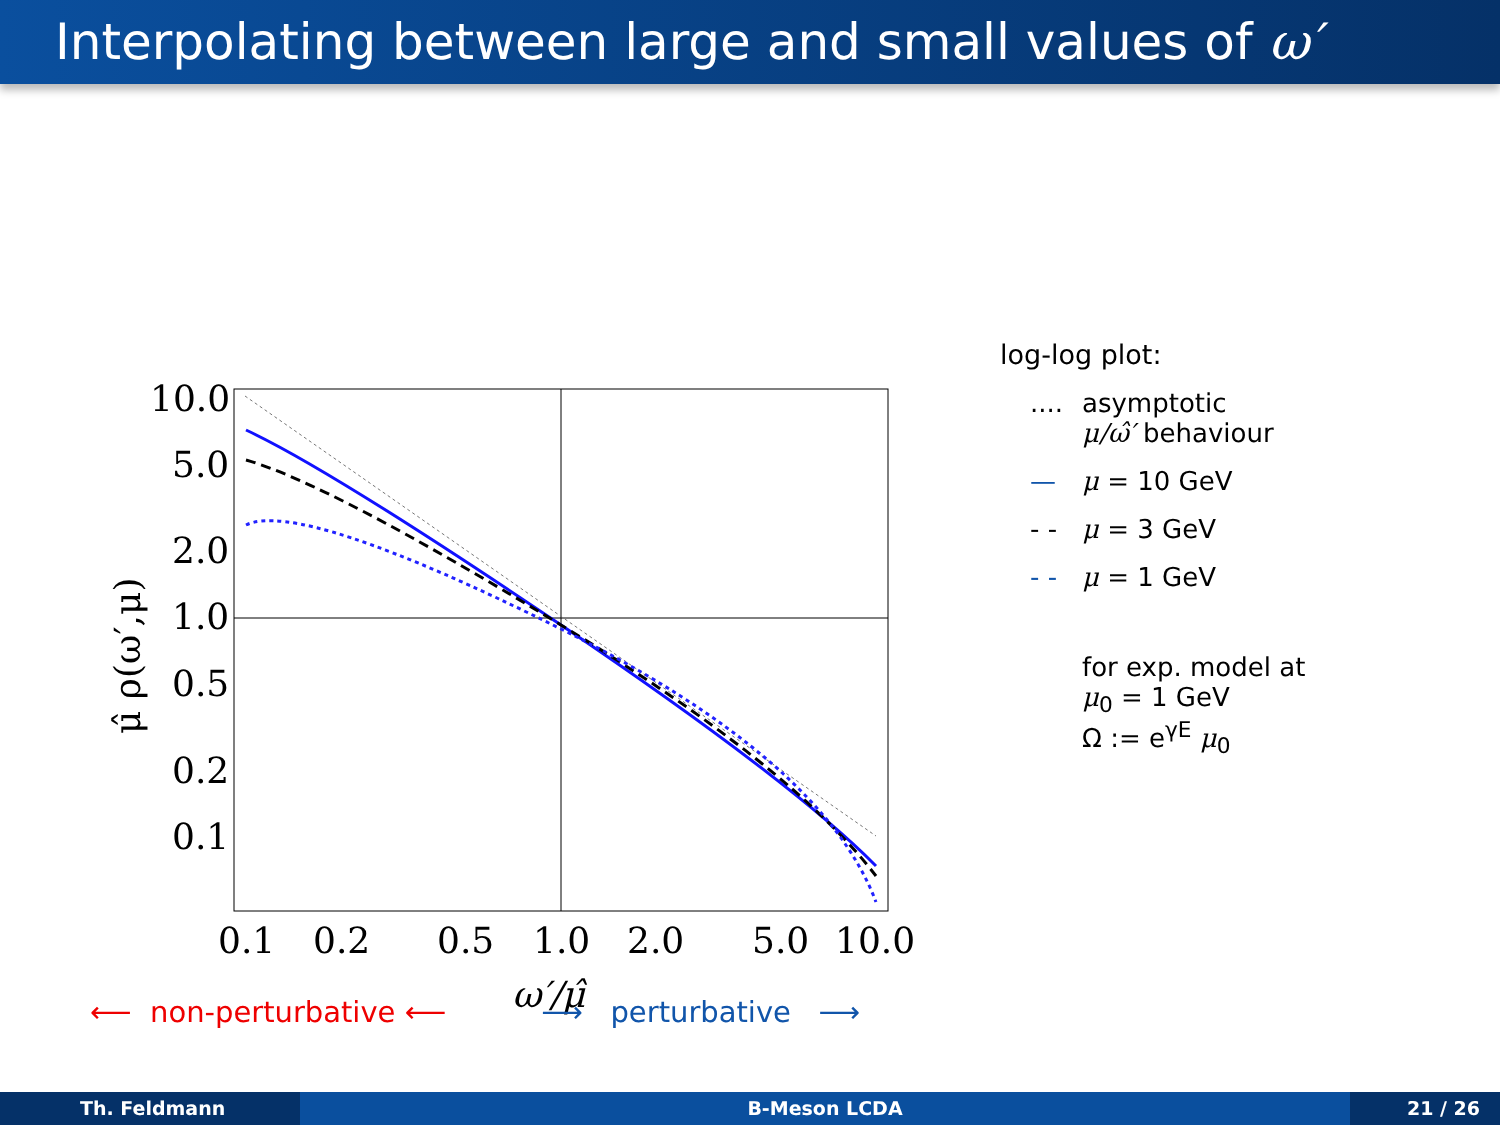Interpolating between large and small values of ω′
10.0
5.0
2.0
1.0
0.5
0.2
0.1
0.1
0.2
0.5
1.0
2.0
5.0
10.0
μ̂ ρ(ω′,μ)
ω′/μ̂
log-log plot:
.... asymptotic
μ/ω̂′ behaviour
— μ = 10 GeV
- - μ = 3 GeV
- - μ = 1 GeV
for exp. model at
μ<sub>0</sub> = 1 GeV
Ω := e<sup>γE</sup> μ<sub>0</sub>
⟵ non-perturbative ⟵ ⟶ perturbative ⟶
Th. Feldmann B-Meson LCDA 21 / 26